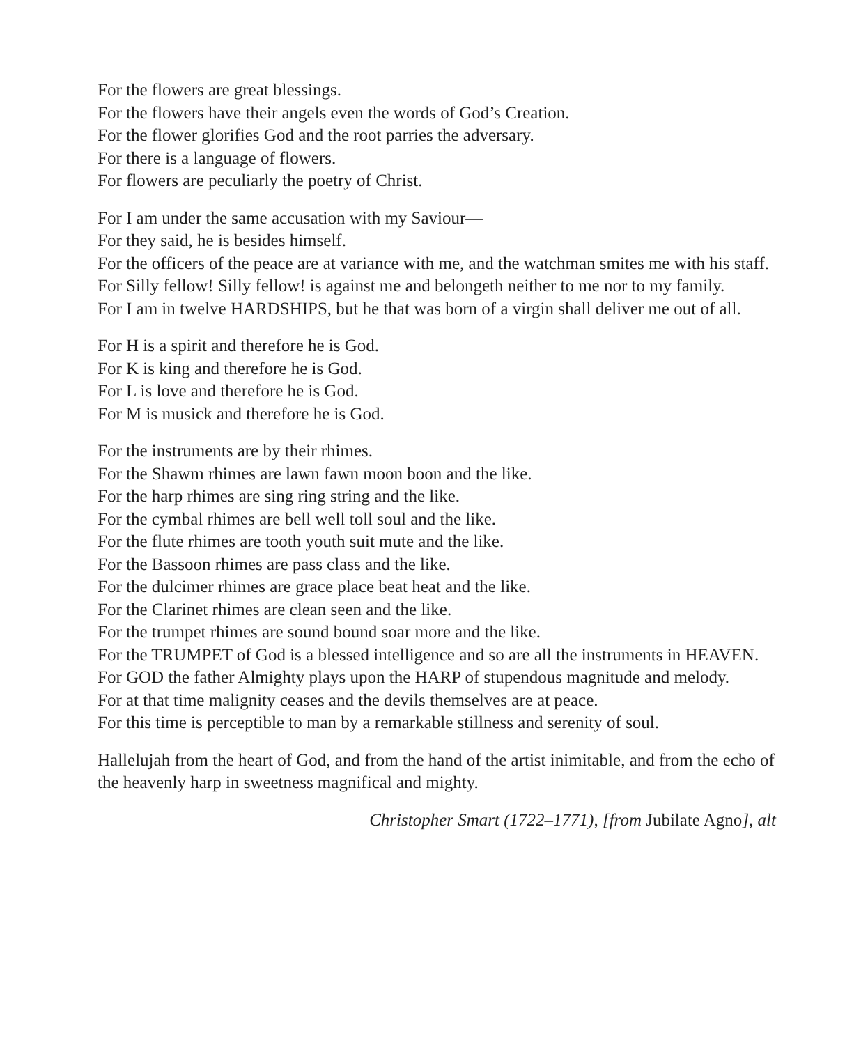For the flowers are great blessings.
For the flowers have their angels even the words of God’s Creation.
For the flower glorifies God and the root parries the adversary.
For there is a language of flowers.
For flowers are peculiarly the poetry of Christ.
For I am under the same accusation with my Saviour—
For they said, he is besides himself.
For the officers of the peace are at variance with me, and the watchman smites me with his staff.
For Silly fellow! Silly fellow! is against me and belongeth neither to me nor to my family.
For I am in twelve HARDSHIPS, but he that was born of a virgin shall deliver me out of all.
For H is a spirit and therefore he is God.
For K is king and therefore he is God.
For L is love and therefore he is God.
For M is musick and therefore he is God.
For the instruments are by their rhimes.
For the Shawm rhimes are lawn fawn moon boon and the like.
For the harp rhimes are sing ring string and the like.
For the cymbal rhimes are bell well toll soul and the like.
For the flute rhimes are tooth youth suit mute and the like.
For the Bassoon rhimes are pass class and the like.
For the dulcimer rhimes are grace place beat heat and the like.
For the Clarinet rhimes are clean seen and the like.
For the trumpet rhimes are sound bound soar more and the like.
For the TRUMPET of God is a blessed intelligence and so are all the instruments in HEAVEN.
For GOD the father Almighty plays upon the HARP of stupendous magnitude and melody.
For at that time malignity ceases and the devils themselves are at peace.
For this time is perceptible to man by a remarkable stillness and serenity of soul.
Hallelujah from the heart of God, and from the hand of the artist inimitable, and from the echo of the heavenly harp in sweetness magnifical and mighty.
Christopher Smart (1722–1771), [from Jubilate Agno], alt